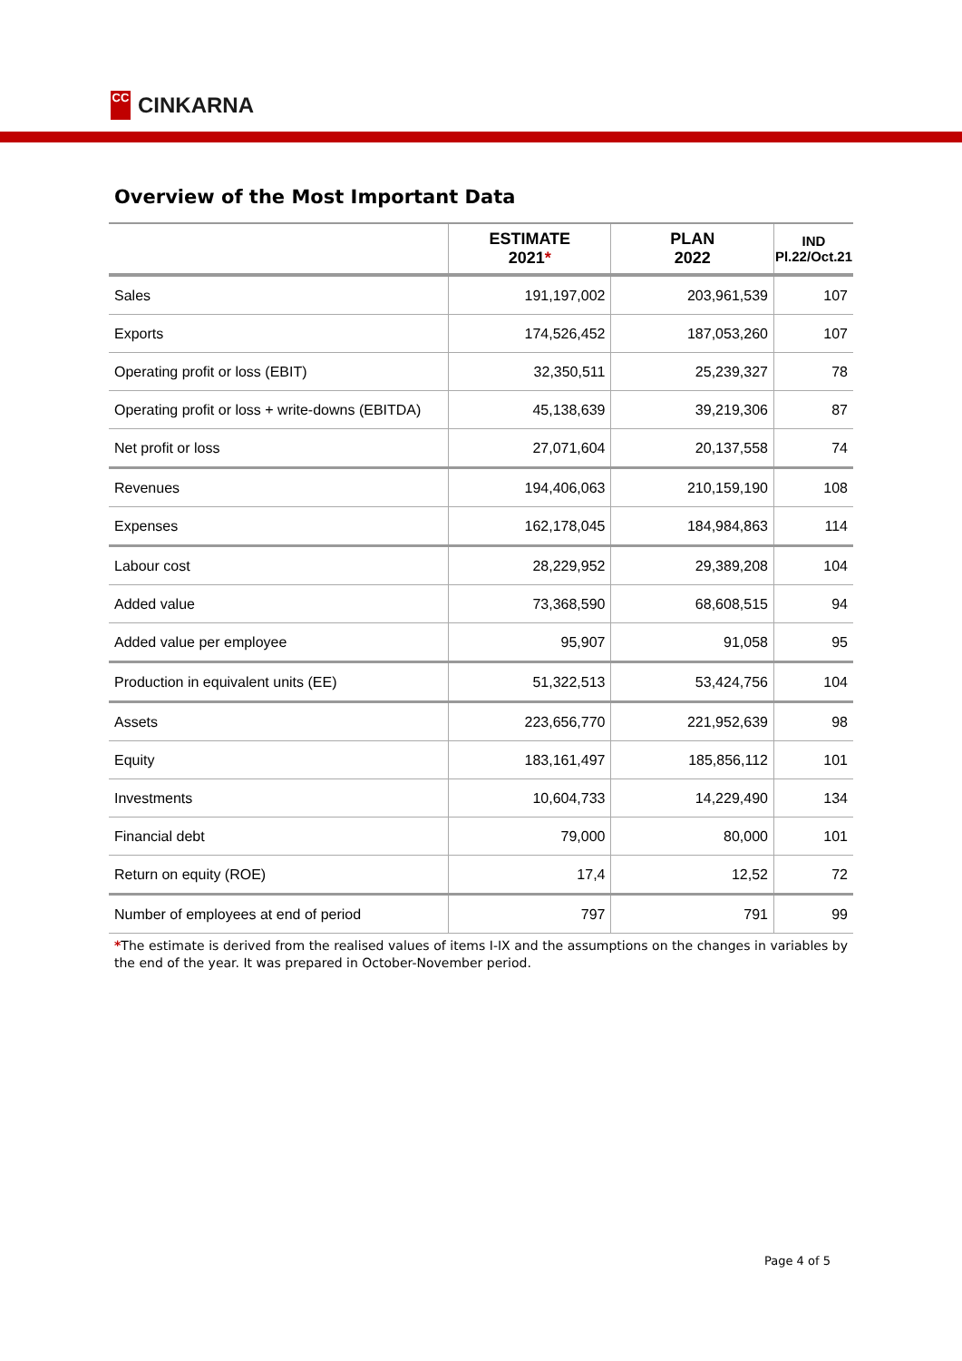CC
CINKARNA
Overview of the Most Important Data
| | ESTIMATE 2021 * | PLAN 2022 | IND Pl.22/Oct.21 |
| --- | --- | --- | --- |
| Sales | 191,197,002 | 203,961,539 | 107 |
| Exports | 174,526,452 | 187,053,260 | 107 |
| Operating profit or loss (EBIT) | 32,350,511 | 25,239,327 | 78 |
| Operating profit or loss + write-downs (EBITDA) | 45,138,639 | 39,219,306 | 87 |
| Net profit or loss | 27,071,604 | 20,137,558 | 74 |
| Revenues | 194,406,063 | 210,159,190 | 108 |
| Expenses | 162,178,045 | 184,984,863 | 114 |
| Labour cost | 28,229,952 | 29,389,208 | 104 |
| Added value | 73,368,590 | 68,608,515 | 94 |
| Added value per employee | 95,907 | 91,058 | 95 |
| Production in equivalent units (EE) | 51,322,513 | 53,424,756 | 104 |
| Assets | 223,656,770 | 221,952,639 | 98 |
| Equity | 183,161,497 | 185,856,112 | 101 |
| Investments | 10,604,733 | 14,229,490 | 134 |
| Financial debt | 79,000 | 80,000 | 101 |
| Return on equity (ROE) | 17,4 | 12,52 | 72 |
| Number of employees at end of period | 797 | 791 | 99 |
*The estimate is derived from the realised values of items I-IX and the assumptions on the changes in variables by the end of the year. It was prepared in October-November period.
Page 4 of 5